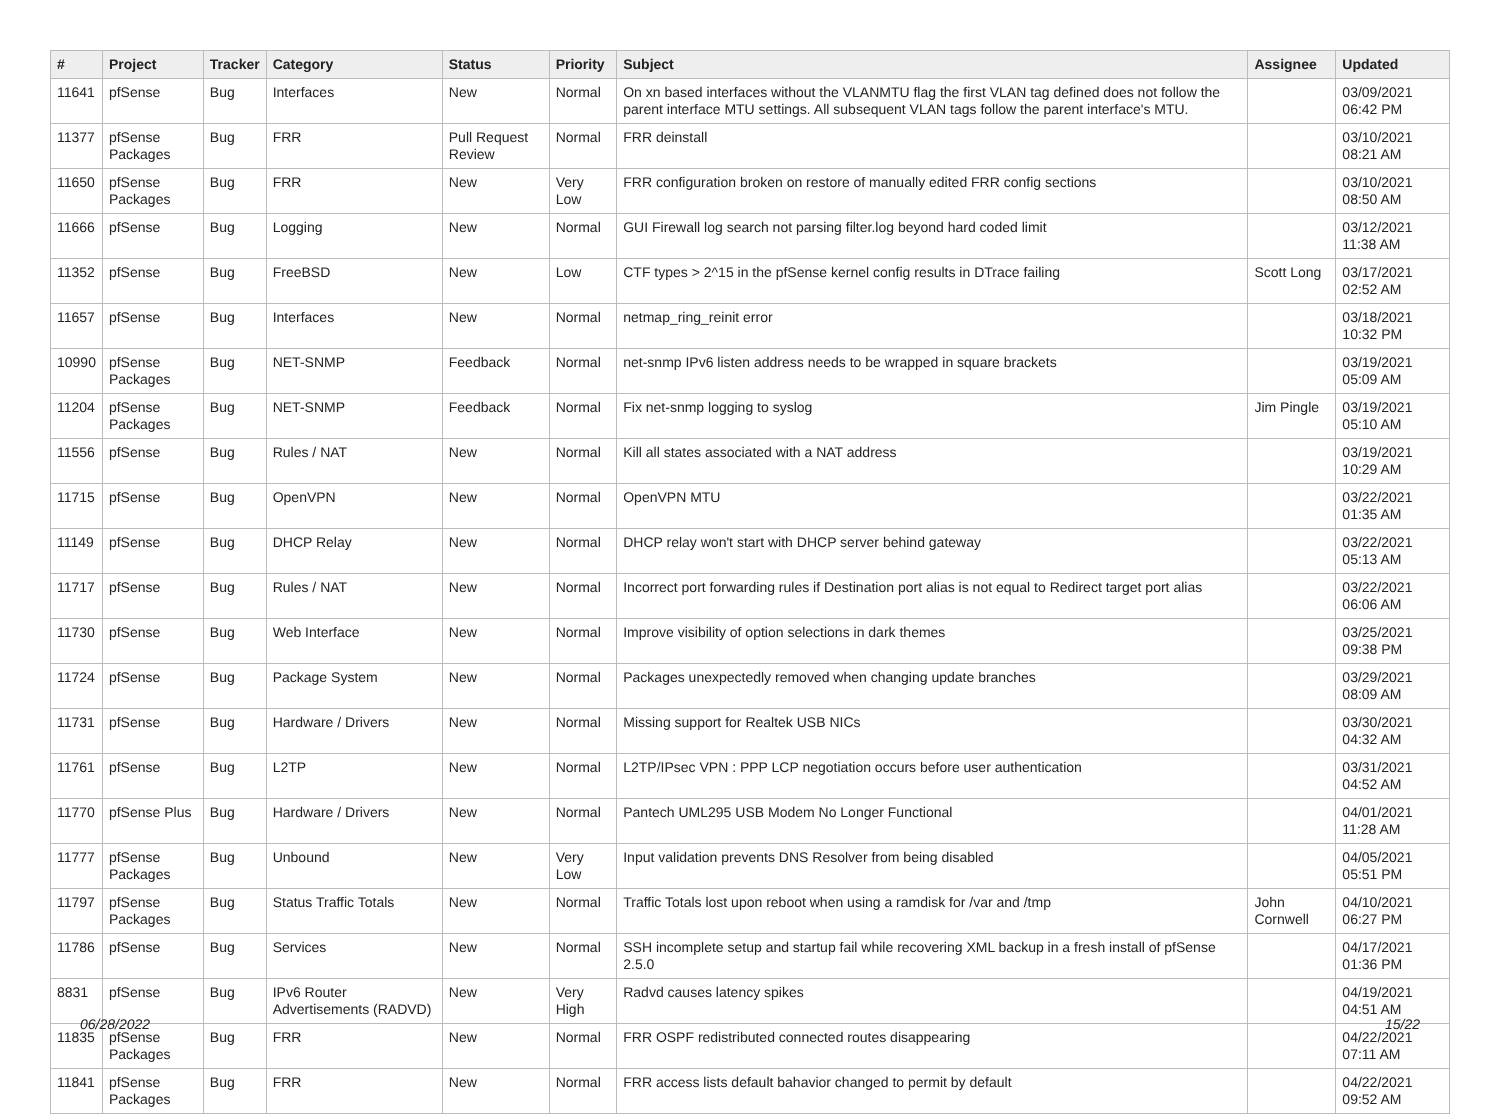| # | Project | Tracker | Category | Status | Priority | Subject | Assignee | Updated |
| --- | --- | --- | --- | --- | --- | --- | --- | --- |
| 11641 | pfSense | Bug | Interfaces | New | Normal | On xn based interfaces without the VLANMTU flag the first VLAN tag defined does not follow the parent interface MTU settings. All subsequent VLAN tags follow the parent interface's MTU. | | 03/09/2021 06:42 PM |
| 11377 | pfSense Packages | Bug | FRR | Pull Request Review | Normal | FRR deinstall | | 03/10/2021 08:21 AM |
| 11650 | pfSense Packages | Bug | FRR | New | Very Low | FRR configuration broken on restore of manually edited FRR config sections | | 03/10/2021 08:50 AM |
| 11666 | pfSense | Bug | Logging | New | Normal | GUI Firewall log search not parsing filter.log beyond hard coded limit | | 03/12/2021 11:38 AM |
| 11352 | pfSense | Bug | FreeBSD | New | Low | CTF types > 2^15 in the pfSense kernel config results in DTrace failing | Scott Long | 03/17/2021 02:52 AM |
| 11657 | pfSense | Bug | Interfaces | New | Normal | netmap_ring_reinit error | | 03/18/2021 10:32 PM |
| 10990 | pfSense Packages | Bug | NET-SNMP | Feedback | Normal | net-snmp IPv6 listen address needs to be wrapped in square brackets | | 03/19/2021 05:09 AM |
| 11204 | pfSense Packages | Bug | NET-SNMP | Feedback | Normal | Fix net-snmp logging to syslog | Jim Pingle | 03/19/2021 05:10 AM |
| 11556 | pfSense | Bug | Rules / NAT | New | Normal | Kill all states associated with a NAT address | | 03/19/2021 10:29 AM |
| 11715 | pfSense | Bug | OpenVPN | New | Normal | OpenVPN MTU | | 03/22/2021 01:35 AM |
| 11149 | pfSense | Bug | DHCP Relay | New | Normal | DHCP relay won't start with DHCP server behind gateway | | 03/22/2021 05:13 AM |
| 11717 | pfSense | Bug | Rules / NAT | New | Normal | Incorrect port forwarding rules if Destination port alias is not equal to Redirect target port alias | | 03/22/2021 06:06 AM |
| 11730 | pfSense | Bug | Web Interface | New | Normal | Improve visibility of option selections in dark themes | | 03/25/2021 09:38 PM |
| 11724 | pfSense | Bug | Package System | New | Normal | Packages unexpectedly removed when changing update branches | | 03/29/2021 08:09 AM |
| 11731 | pfSense | Bug | Hardware / Drivers | New | Normal | Missing support for Realtek USB NICs | | 03/30/2021 04:32 AM |
| 11761 | pfSense | Bug | L2TP | New | Normal | L2TP/IPsec VPN : PPP LCP negotiation occurs before user authentication | | 03/31/2021 04:52 AM |
| 11770 | pfSense Plus | Bug | Hardware / Drivers | New | Normal | Pantech UML295 USB Modem No Longer Functional | | 04/01/2021 11:28 AM |
| 11777 | pfSense Packages | Bug | Unbound | New | Very Low | Input validation prevents DNS Resolver from being disabled | | 04/05/2021 05:51 PM |
| 11797 | pfSense Packages | Bug | Status Traffic Totals | New | Normal | Traffic Totals lost upon reboot when using a ramdisk for /var and /tmp | John Cornwell | 04/10/2021 06:27 PM |
| 11786 | pfSense | Bug | Services | New | Normal | SSH incomplete setup and startup fail while recovering XML backup in a fresh install of pfSense 2.5.0 | | 04/17/2021 01:36 PM |
| 8831 | pfSense | Bug | IPv6 Router Advertisements (RADVD) | New | Very High | Radvd causes latency spikes | | 04/19/2021 04:51 AM |
| 11835 | pfSense Packages | Bug | FRR | New | Normal | FRR OSPF redistributed connected routes disappearing | | 04/22/2021 07:11 AM |
| 11841 | pfSense Packages | Bug | FRR | New | Normal | FRR access lists default bahavior changed to permit by default | | 04/22/2021 09:52 AM |
06/28/2022 15/22